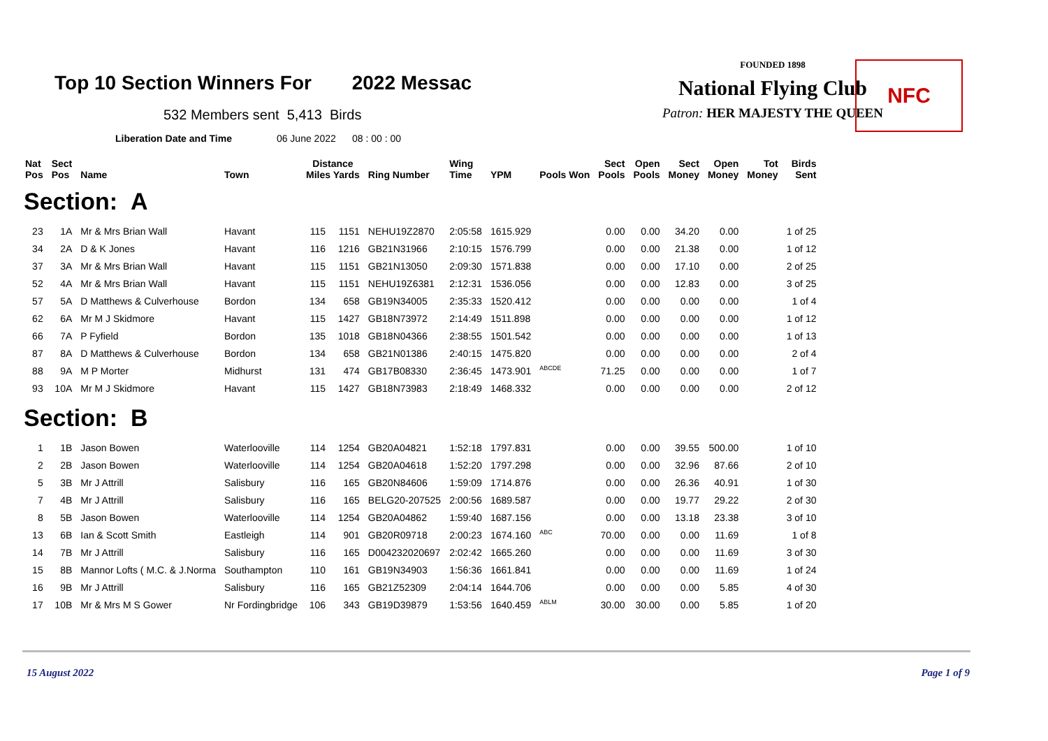Top 10 Section Winners For 2022 Messac
532 Members sent 5,413 Birds
Liberation Date and Time 06 June 2022 08 : 00 : 00
FOUNDED 1898
National Flying Club
Patron: HER MAJESTY THE QUEEN
NFC
| Nat Pos | Sect Pos | Name | Town | Distance Miles Yards | | Ring Number | Wing Time | YPM | Pools Won | Sect Pools | Open Pools | Sect Money | Open Money | Tot Money | Birds Sent |
| --- | --- | --- | --- | --- | --- | --- | --- | --- | --- | --- | --- | --- | --- | --- | --- |
| Section: A | | | | | | | | | | | | | | | |
| 23 | 1A | Mr & Mrs Brian Wall | Havant | 115 | 1151 | NEHU19Z2870 | 2:05:58 | 1615.929 | | 0.00 | 0.00 | 34.20 | 0.00 | | 1 of 25 |
| 34 | 2A | D & K Jones | Havant | 116 | 1216 | GB21N31966 | 2:10:15 | 1576.799 | | 0.00 | 0.00 | 21.38 | 0.00 | | 1 of 12 |
| 37 | 3A | Mr & Mrs Brian Wall | Havant | 115 | 1151 | GB21N13050 | 2:09:30 | 1571.838 | | 0.00 | 0.00 | 17.10 | 0.00 | | 2 of 25 |
| 52 | 4A | Mr & Mrs Brian Wall | Havant | 115 | 1151 | NEHU19Z6381 | 2:12:31 | 1536.056 | | 0.00 | 0.00 | 12.83 | 0.00 | | 3 of 25 |
| 57 | 5A | D Matthews & Culverhouse | Bordon | 134 | 658 | GB19N34005 | 2:35:33 | 1520.412 | | 0.00 | 0.00 | 0.00 | 0.00 | | 1 of 4 |
| 62 | 6A | Mr M J Skidmore | Havant | 115 | 1427 | GB18N73972 | 2:14:49 | 1511.898 | | 0.00 | 0.00 | 0.00 | 0.00 | | 1 of 12 |
| 66 | 7A | P Fyfield | Bordon | 135 | 1018 | GB18N04366 | 2:38:55 | 1501.542 | | 0.00 | 0.00 | 0.00 | 0.00 | | 1 of 13 |
| 87 | 8A | D Matthews & Culverhouse | Bordon | 134 | 658 | GB21N01386 | 2:40:15 | 1475.820 | | 0.00 | 0.00 | 0.00 | 0.00 | | 2 of 4 |
| 88 | 9A | M P Morter | Midhurst | 131 | 474 | GB17B08330 | 2:36:45 | 1473.901 | <sup>ABCDE</sup> | 71.25 | 0.00 | 0.00 | 0.00 | | 1 of 7 |
| 93 | 10A | Mr M J Skidmore | Havant | 115 | 1427 | GB18N73983 | 2:18:49 | 1468.332 | | 0.00 | 0.00 | 0.00 | 0.00 | | 2 of 12 |
| Section: B | | | | | | | | | | | | | | | |
| 1 | 1B | Jason Bowen | Waterlooville | 114 | 1254 | GB20A04821 | 1:52:18 | 1797.831 | | 0.00 | 0.00 | 39.55 | 500.00 | | 1 of 10 |
| 2 | 2B | Jason Bowen | Waterlooville | 114 | 1254 | GB20A04618 | 1:52:20 | 1797.298 | | 0.00 | 0.00 | 32.96 | 87.66 | | 2 of 10 |
| 5 | 3B | Mr J Attrill | Salisbury | 116 | 165 | GB20N84606 | 1:59:09 | 1714.876 | | 0.00 | 0.00 | 26.36 | 40.91 | | 1 of 30 |
| 7 | 4B | Mr J Attrill | Salisbury | 116 | 165 | BELG20-207525 | 2:00:56 | 1689.587 | | 0.00 | 0.00 | 19.77 | 29.22 | | 2 of 30 |
| 8 | 5B | Jason Bowen | Waterlooville | 114 | 1254 | GB20A04862 | 1:59:40 | 1687.156 | | 0.00 | 0.00 | 13.18 | 23.38 | | 3 of 10 |
| 13 | 6B | Ian & Scott Smith | Eastleigh | 114 | 901 | GB20R09718 | 2:00:23 | 1674.160 | <sup>ABC</sup> | 70.00 | 0.00 | 0.00 | 11.69 | | 1 of 8 |
| 14 | 7B | Mr J Attrill | Salisbury | 116 | 165 | D004232020697 | 2:02:42 | 1665.260 | | 0.00 | 0.00 | 0.00 | 11.69 | | 3 of 30 |
| 15 | 8B | Mannor Lofts ( M.C. & J.Norma | Southampton | 110 | 161 | GB19N34903 | 1:56:36 | 1661.841 | | 0.00 | 0.00 | 0.00 | 11.69 | | 1 of 24 |
| 16 | 9B | Mr J Attrill | Salisbury | 116 | 165 | GB21Z52309 | 2:04:14 | 1644.706 | | 0.00 | 0.00 | 0.00 | 5.85 | | 4 of 30 |
| 17 | 10B | Mr & Mrs M S Gower | Nr Fordingbridge | 106 | 343 | GB19D39879 | 1:53:56 | 1640.459 | <sup>ABLM</sup> | 30.00 | 30.00 | 0.00 | 5.85 | | 1 of 20 |
15 August 2022 Page 1 of 9